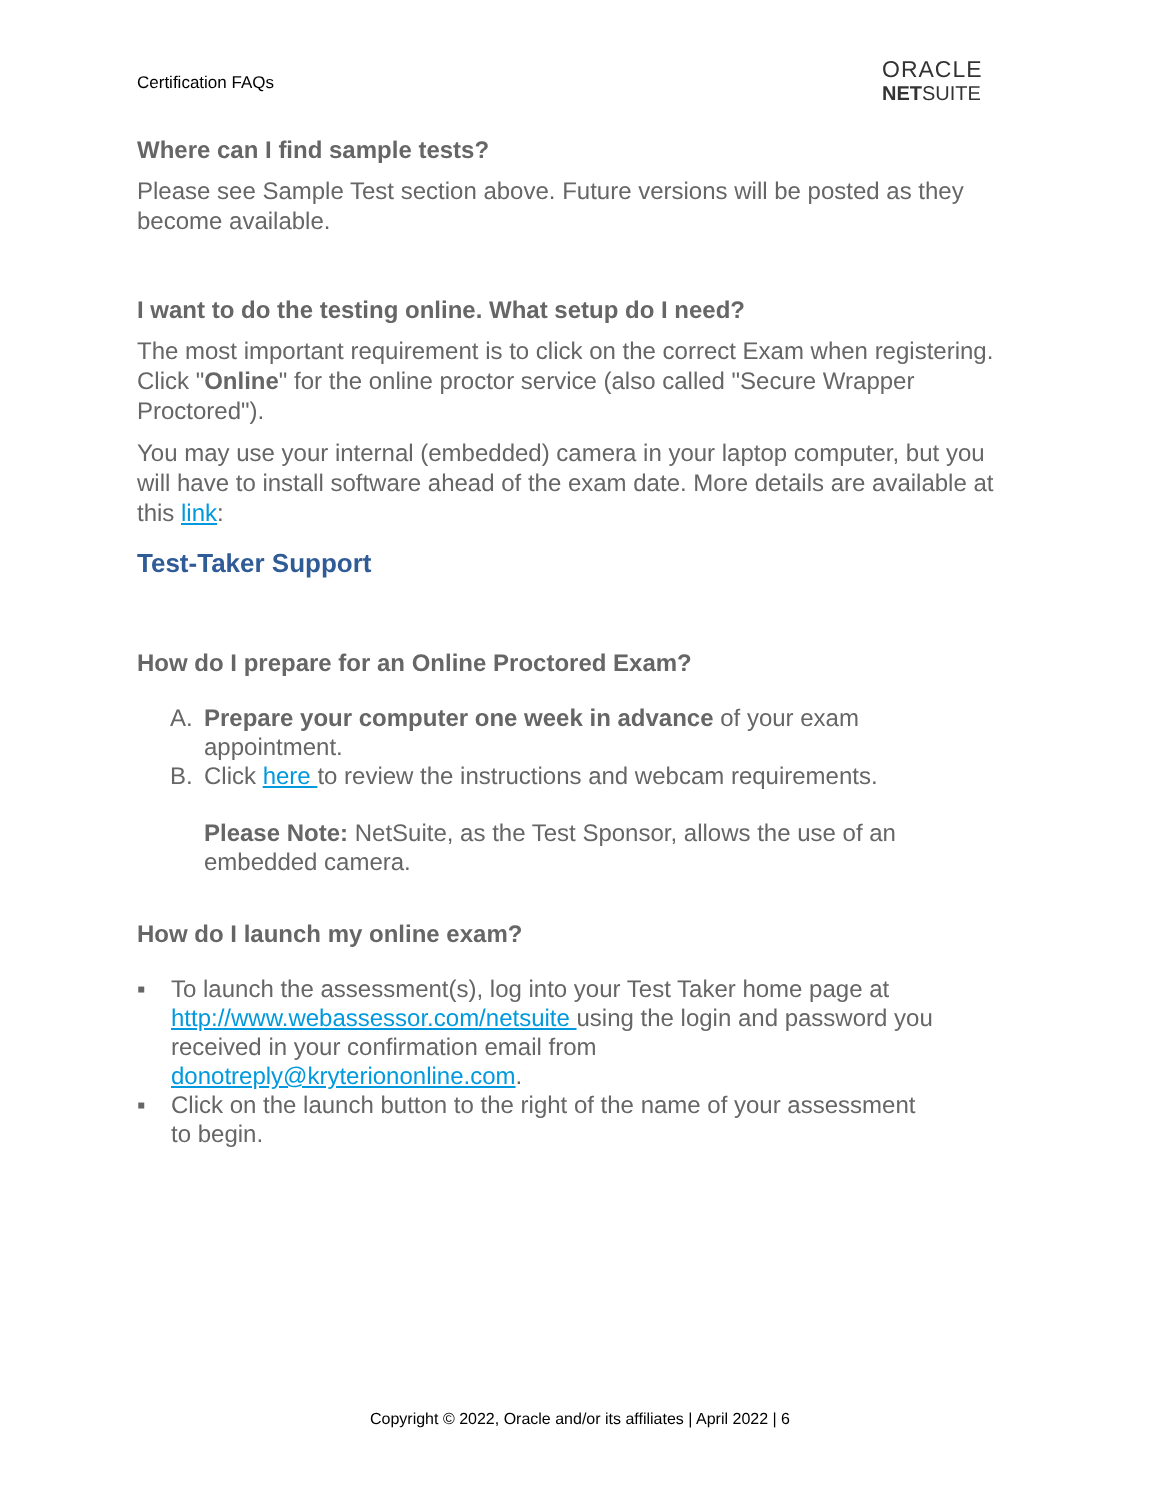Certification FAQs
ORACLE
NETSUITE
Where can I find sample tests?
Please see Sample Test section above. Future versions will be posted as they become available.
I want to do the testing online. What setup do I need?
The most important requirement is to click on the correct Exam when registering. Click "Online" for the online proctor service (also called "Secure Wrapper Proctored").
You may use your internal (embedded) camera in your laptop computer, but you will have to install software ahead of the exam date. More details are available at this link:
Test-Taker Support
How do I prepare for an Online Proctored Exam?
A. Prepare your computer one week in advance of your exam appointment.
B. Click here to review the instructions and webcam requirements.
Please Note: NetSuite, as the Test Sponsor, allows the use of an embedded camera.
How do I launch my online exam?
▪ To launch the assessment(s), log into your Test Taker home page at http://www.webassessor.com/netsuite using the login and password you received in your confirmation email from donotreply@kryteriononline.com.
▪ Click on the launch button to the right of the name of your assessment to begin.
Copyright © 2022, Oracle and/or its affiliates | April 2022 | 6